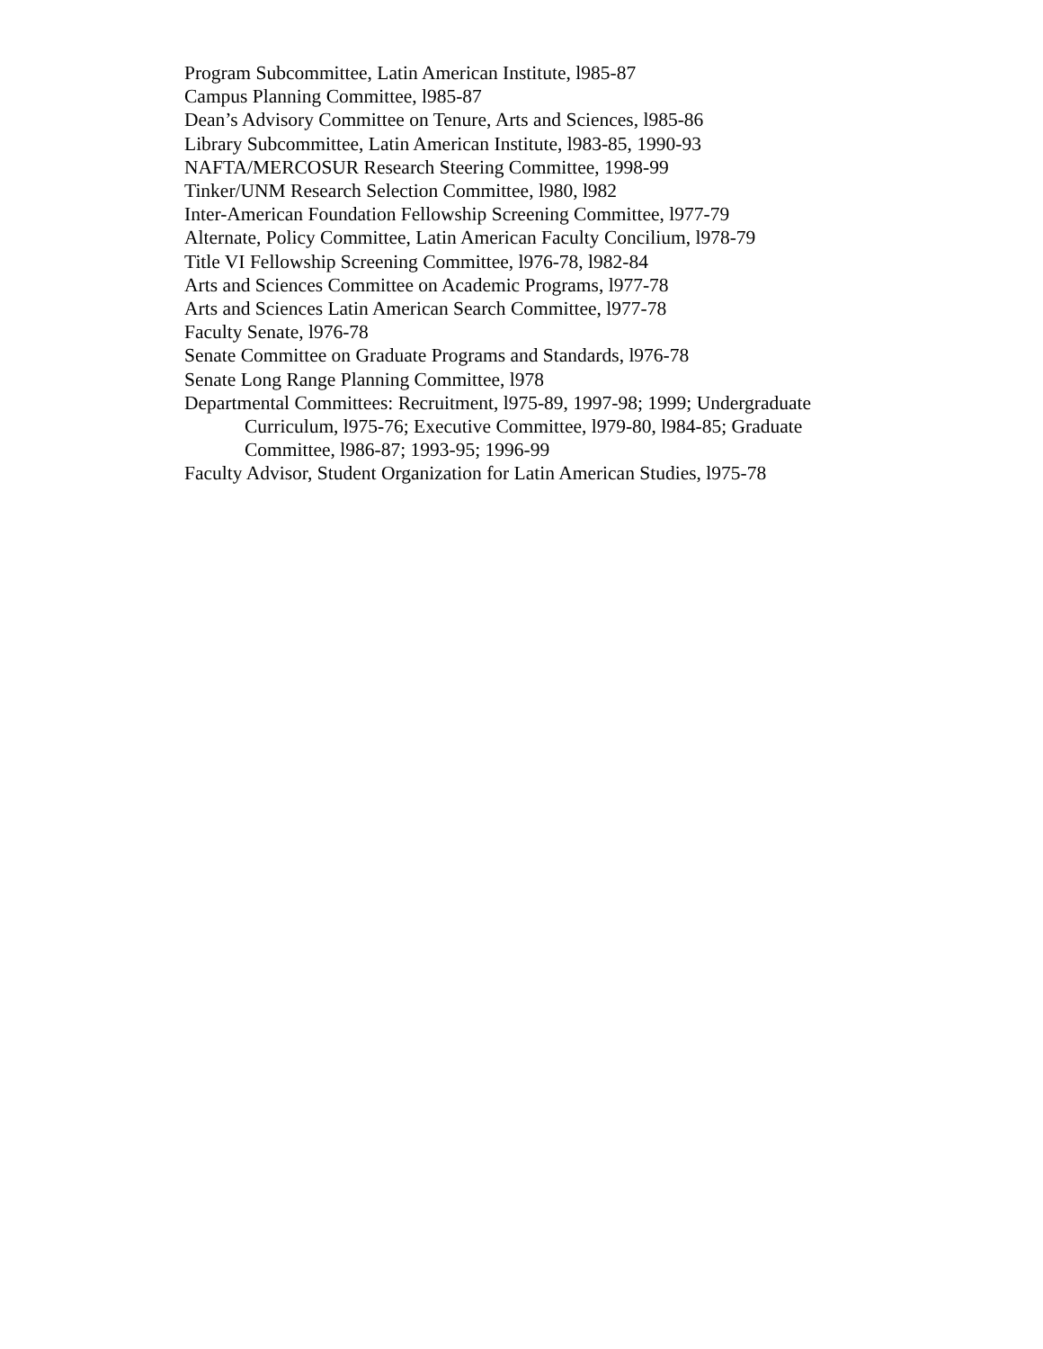Program Subcommittee, Latin American Institute, l985-87
Campus Planning Committee, l985-87
Dean’s Advisory Committee on Tenure, Arts and Sciences, l985-86
Library Subcommittee, Latin American Institute, l983-85, 1990-93
NAFTA/MERCOSUR Research Steering Committee, 1998-99
Tinker/UNM Research Selection Committee, l980, l982
Inter-American Foundation Fellowship Screening Committee, l977-79
Alternate, Policy Committee, Latin American Faculty Concilium, l978-79
Title VI Fellowship Screening Committee, l976-78, l982-84
Arts and Sciences Committee on Academic Programs, l977-78
Arts and Sciences Latin American Search Committee, l977-78
Faculty Senate, l976-78
Senate Committee on Graduate Programs and Standards, l976-78
Senate Long Range Planning Committee, l978
Departmental Committees: Recruitment, l975-89, 1997-98; 1999; Undergraduate Curriculum, l975-76; Executive Committee, l979-80, l984-85; Graduate Committee, l986-87; 1993-95; 1996-99
Faculty Advisor, Student Organization for Latin American Studies, l975-78